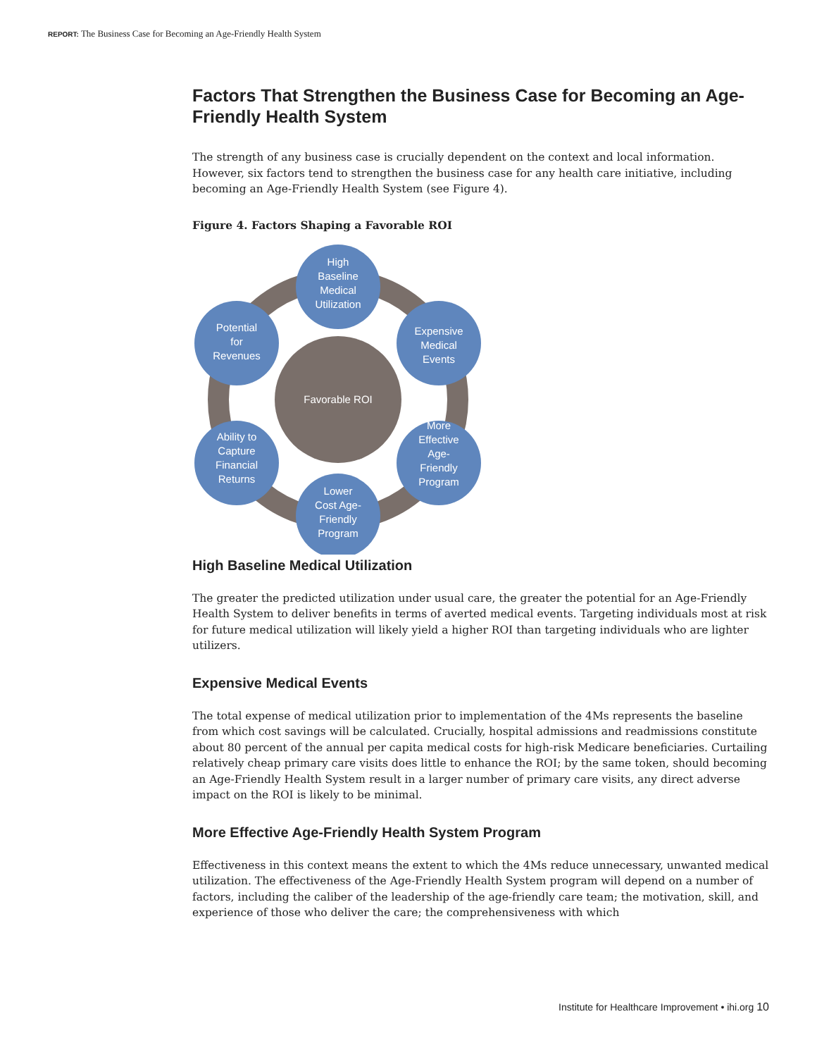REPORT: The Business Case for Becoming an Age-Friendly Health System
Factors That Strengthen the Business Case for Becoming an Age-Friendly Health System
The strength of any business case is crucially dependent on the context and local information. However, six factors tend to strengthen the business case for any health care initiative, including becoming an Age-Friendly Health System (see Figure 4).
Figure 4. Factors Shaping a Favorable ROI
Favorable ROI
High
Baseline
Medical
Utilization
Expensive
Medical
Events
More
Effective
Age-
Friendly
Program
Lower
Cost Age-
Friendly
Program
Ability to
Capture
Financial
Returns
Potential
for
Revenues
High Baseline Medical Utilization
The greater the predicted utilization under usual care, the greater the potential for an Age-Friendly Health System to deliver benefits in terms of averted medical events. Targeting individuals most at risk for future medical utilization will likely yield a higher ROI than targeting individuals who are lighter utilizers.
Expensive Medical Events
The total expense of medical utilization prior to implementation of the 4Ms represents the baseline from which cost savings will be calculated. Crucially, hospital admissions and readmissions constitute about 80 percent of the annual per capita medical costs for high-risk Medicare beneficiaries. Curtailing relatively cheap primary care visits does little to enhance the ROI; by the same token, should becoming an Age-Friendly Health System result in a larger number of primary care visits, any direct adverse impact on the ROI is likely to be minimal.
More Effective Age-Friendly Health System Program
Effectiveness in this context means the extent to which the 4Ms reduce unnecessary, unwanted medical utilization. The effectiveness of the Age-Friendly Health System program will depend on a number of factors, including the caliber of the leadership of the age-friendly care team; the motivation, skill, and experience of those who deliver the care; the comprehensiveness with which
Institute for Healthcare Improvement • ihi.org 10